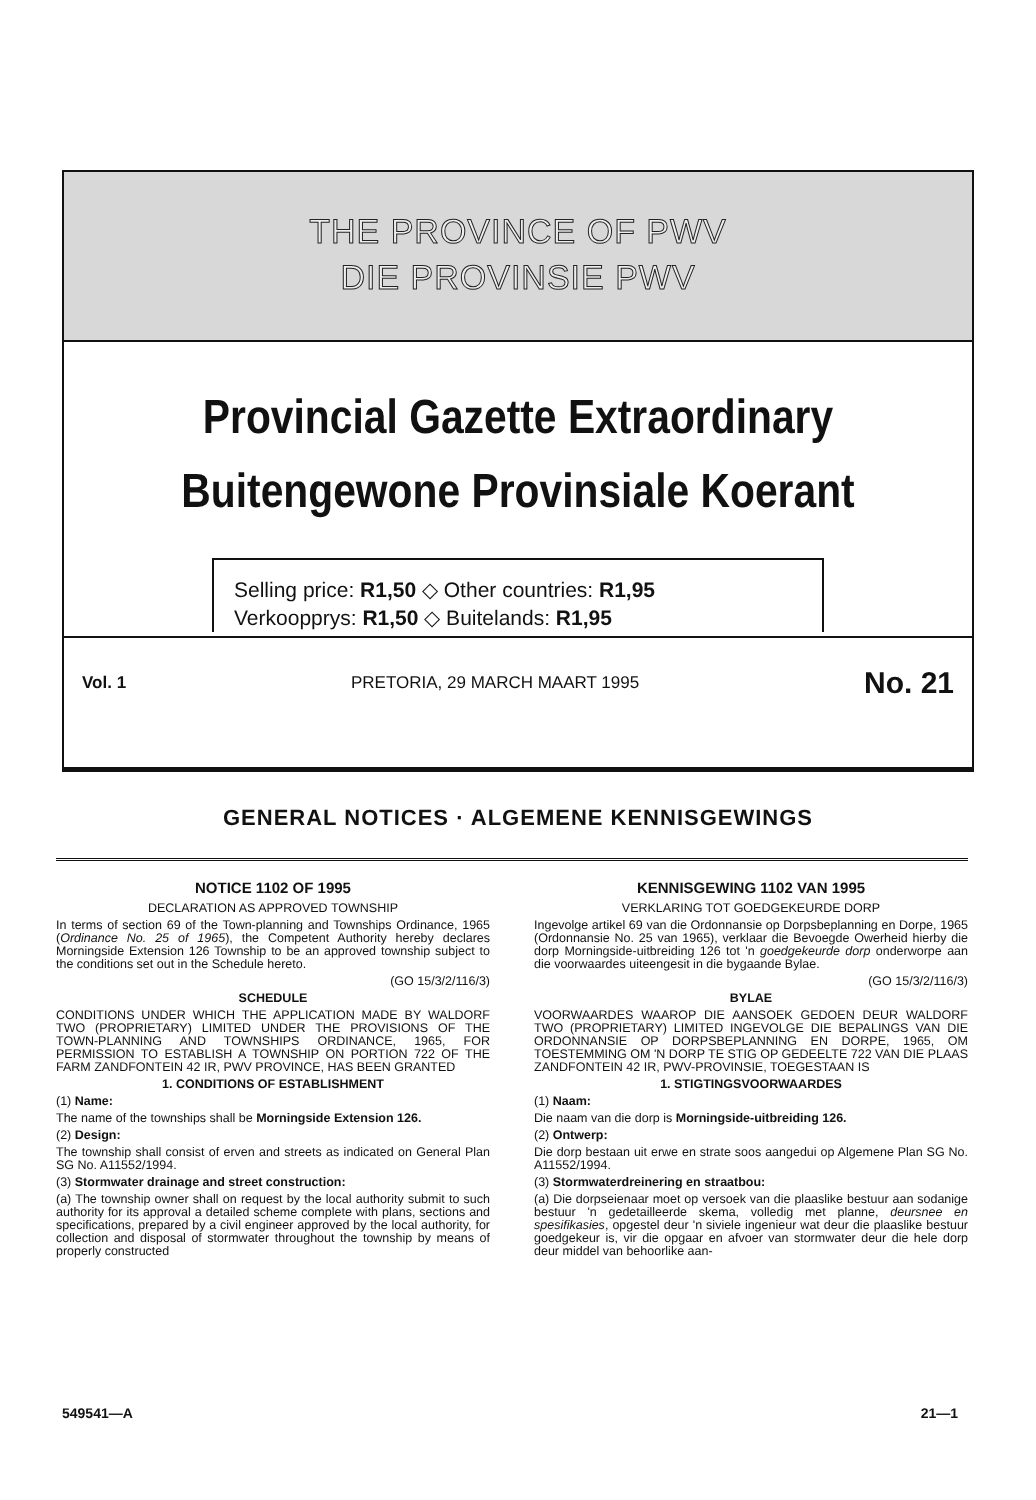THE PROVINCE OF PWV
DIE PROVINSIE PWV
Provincial Gazette Extraordinary
Buitengewone Provinsiale Koerant
Selling price: R1,50 ◇ Other countries: R1,95
Verkoopprys: R1,50 ◇ Buitelands: R1,95
Vol. 1 PRETORIA, 29 MARCH MAART 1995 No. 21
GENERAL NOTICES · ALGEMENE KENNISGEWINGS
NOTICE 1102 OF 1995
DECLARATION AS APPROVED TOWNSHIP
In terms of section 69 of the Town-planning and Townships Ordinance, 1965 (Ordinance No. 25 of 1965), the Competent Authority hereby declares Morningside Extension 126 Township to be an approved township subject to the conditions set out in the Schedule hereto.
(GO 15/3/2/116/3)
SCHEDULE
CONDITIONS UNDER WHICH THE APPLICATION MADE BY WALDORF TWO (PROPRIETARY) LIMITED UNDER THE PROVISIONS OF THE TOWN-PLANNING AND TOWNSHIPS ORDINANCE, 1965, FOR PERMISSION TO ESTABLISH A TOWNSHIP ON PORTION 722 OF THE FARM ZANDFONTEIN 42 IR, PWV PROVINCE, HAS BEEN GRANTED
1. CONDITIONS OF ESTABLISHMENT
(1) Name:
The name of the townships shall be Morningside Extension 126.
(2) Design:
The township shall consist of erven and streets as indicated on General Plan SG No. A11552/1994.
(3) Stormwater drainage and street construction:
(a) The township owner shall on request by the local authority submit to such authority for its approval a detailed scheme complete with plans, sections and specifications, prepared by a civil engineer approved by the local authority, for collection and disposal of stormwater throughout the township by means of properly constructed
KENNISGEWING 1102 VAN 1995
VERKLARING TOT GOEDGEKEURDE DORP
Ingevolge artikel 69 van die Ordonnansie op Dorpsbeplanning en Dorpe, 1965 (Ordonnansie No. 25 van 1965), verklaar die Bevoegde Owerheid hierby die dorp Morningside-uitbreiding 126 tot 'n goedgekeurde dorp onderworpe aan die voorwaardes uiteengesit in die bygaande Bylae.
(GO 15/3/2/116/3)
BYLAE
VOORWAARDES WAAROP DIE AANSOEK GEDOEN DEUR WALDORF TWO (PROPRIETARY) LIMITED INGEVOLGE DIE BEPALINGS VAN DIE ORDONNANSIE OP DORPSBEPLANNING EN DORPE, 1965, OM TOESTEMMING OM 'N DORP TE STIG OP GEDEELTE 722 VAN DIE PLAAS ZANDFONTEIN 42 IR, PWV-PROVINSIE, TOEGESTAAN IS
1. STIGTINGSVOORWAARDES
(1) Naam:
Die naam van die dorp is Morningside-uitbreiding 126.
(2) Ontwerp:
Die dorp bestaan uit erwe en strate soos aangedui op Algemene Plan SG No. A11552/1994.
(3) Stormwaterdreinering en straatbou:
(a) Die dorpseienaar moet op versoek van die plaaslike bestuur aan sodanige bestuur 'n gedetailleerde skema, volledig met planne, deursnee en spesifikasies, opgestel deur 'n siviele ingenieur wat deur die plaaslike bestuur goedgekeur is, vir die opgaar en afvoer van stormwater deur die hele dorp deur middel van behoorlike aan-
549541—A 21—1